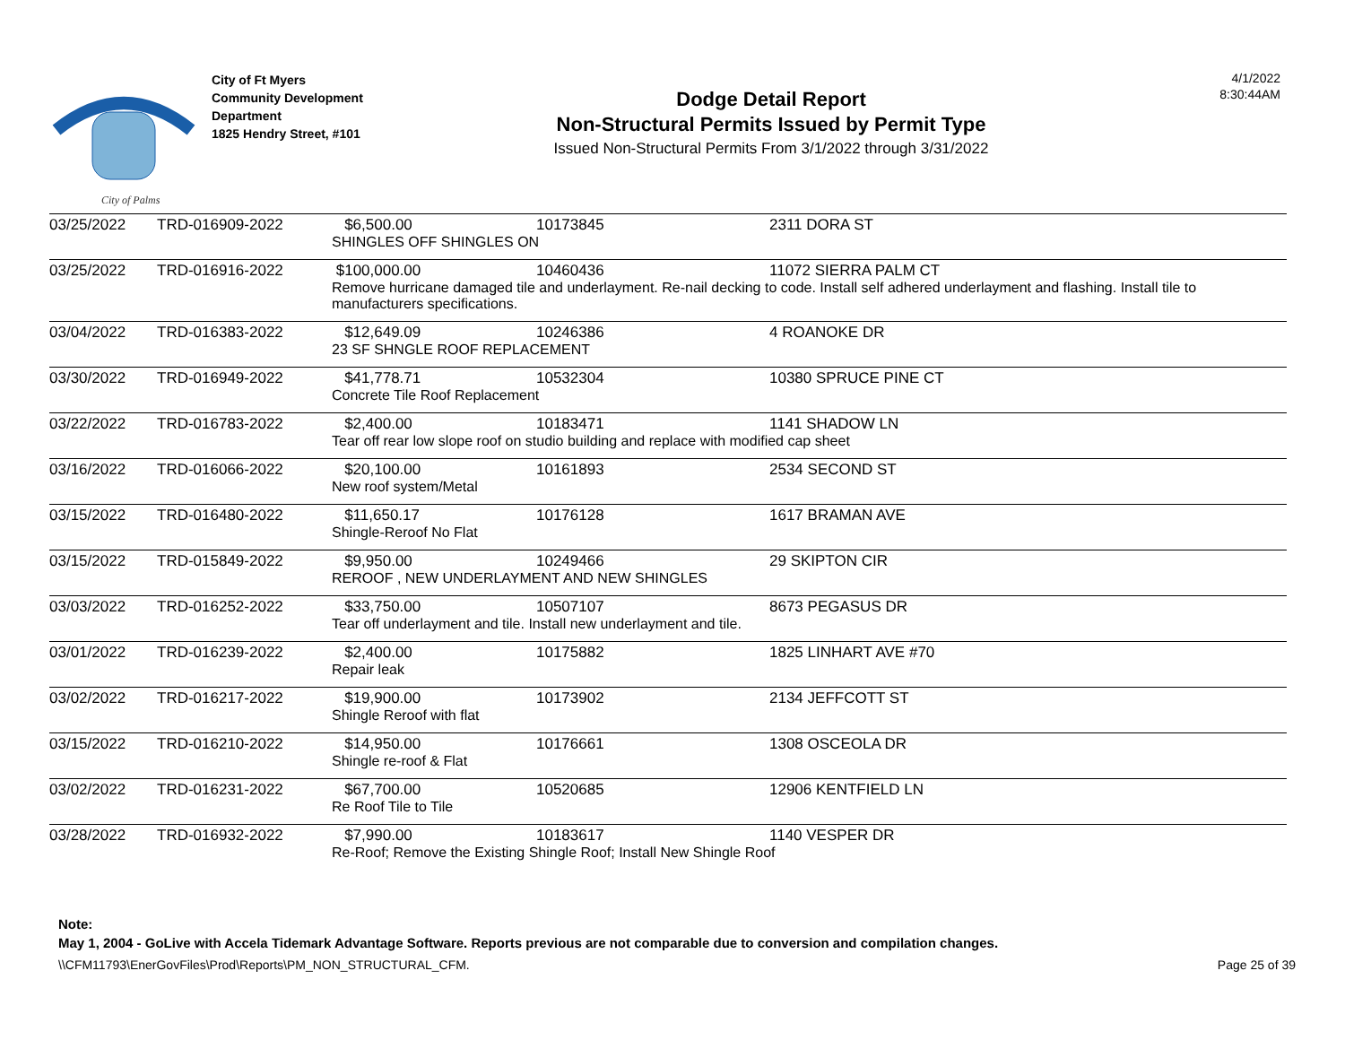City of Palms
City of Ft Myers
Community Development
Department
1825 Hendry Street, #101
Dodge Detail Report
Non-Structural Permits Issued by Permit Type
Issued Non-Structural Permits From 3/1/2022 through 3/31/2022
4/1/2022
8:30:44AM
| 03/25/2022 | TRD-016909-2022 | $6,500.00 | 10173845 | 2311 DORA ST |
| | | SHINGLES OFF SHINGLES ON | | |
| 03/25/2022 | TRD-016916-2022 | $100,000.00 | 10460436 | 11072 SIERRA PALM CT |
| | | Remove hurricane damaged tile and underlayment. Re-nail decking to code. Install self adhered underlayment and flashing. Install tile to manufacturers specifications. | | |
| 03/04/2022 | TRD-016383-2022 | $12,649.09 | 10246386 | 4 ROANOKE DR |
| | | 23 SF SHNGLE ROOF REPLACEMENT | | |
| 03/30/2022 | TRD-016949-2022 | $41,778.71 | 10532304 | 10380 SPRUCE PINE CT |
| | | Concrete Tile Roof Replacement | | |
| 03/22/2022 | TRD-016783-2022 | $2,400.00 | 10183471 | 1141 SHADOW LN |
| | | Tear off rear low slope roof on studio building and replace with modified cap sheet | | |
| 03/16/2022 | TRD-016066-2022 | $20,100.00 | 10161893 | 2534 SECOND ST |
| | | New roof system/Metal | | |
| 03/15/2022 | TRD-016480-2022 | $11,650.17 | 10176128 | 1617 BRAMAN AVE |
| | | Shingle-Reroof No Flat | | |
| 03/15/2022 | TRD-015849-2022 | $9,950.00 | 10249466 | 29 SKIPTON CIR |
| | | REROOF , NEW UNDERLAYMENT AND NEW SHINGLES | | |
| 03/03/2022 | TRD-016252-2022 | $33,750.00 | 10507107 | 8673 PEGASUS DR |
| | | Tear off underlayment and tile. Install new underlayment and tile. | | |
| 03/01/2022 | TRD-016239-2022 | $2,400.00 | 10175882 | 1825 LINHART AVE #70 |
| | | Repair leak | | |
| 03/02/2022 | TRD-016217-2022 | $19,900.00 | 10173902 | 2134 JEFFCOTT ST |
| | | Shingle Reroof with flat | | |
| 03/15/2022 | TRD-016210-2022 | $14,950.00 | 10176661 | 1308 OSCEOLA DR |
| | | Shingle re-roof & Flat | | |
| 03/02/2022 | TRD-016231-2022 | $67,700.00 | 10520685 | 12906 KENTFIELD LN |
| | | Re Roof Tile to Tile | | |
| 03/28/2022 | TRD-016932-2022 | $7,990.00 | 10183617 | 1140 VESPER DR |
| | | Re-Roof; Remove the Existing Shingle Roof; Install New Shingle Roof | | |
Note:
May 1, 2004 - GoLive with Accela Tidemark Advantage Software. Reports previous are not comparable due to conversion and compilation changes.
\\CFM11793\EnerGovFiles\Prod\Reports\PM_NON_STRUCTURAL_CFM. Page 25 of 39